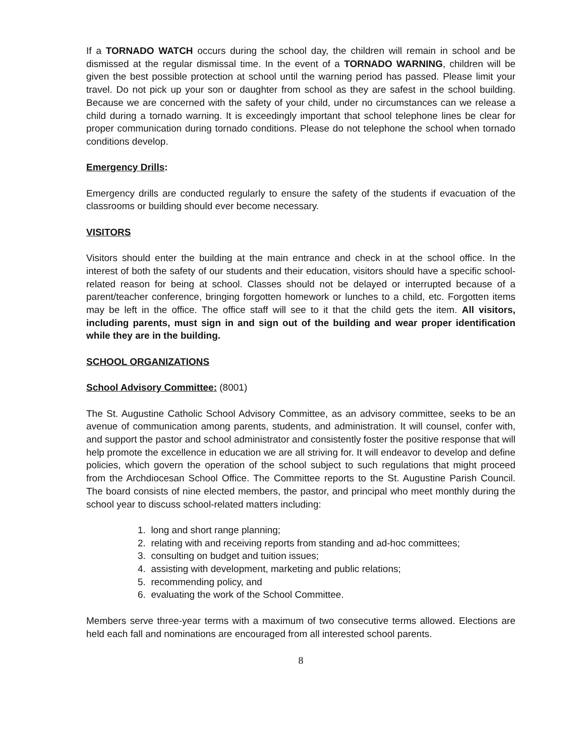If a TORNADO WATCH occurs during the school day, the children will remain in school and be dismissed at the regular dismissal time. In the event of a TORNADO WARNING, children will be given the best possible protection at school until the warning period has passed. Please limit your travel. Do not pick up your son or daughter from school as they are safest in the school building. Because we are concerned with the safety of your child, under no circumstances can we release a child during a tornado warning. It is exceedingly important that school telephone lines be clear for proper communication during tornado conditions. Please do not telephone the school when tornado conditions develop.
Emergency Drills:
Emergency drills are conducted regularly to ensure the safety of the students if evacuation of the classrooms or building should ever become necessary.
VISITORS
Visitors should enter the building at the main entrance and check in at the school office. In the interest of both the safety of our students and their education, visitors should have a specific school-related reason for being at school. Classes should not be delayed or interrupted because of a parent/teacher conference, bringing forgotten homework or lunches to a child, etc. Forgotten items may be left in the office. The office staff will see to it that the child gets the item. All visitors, including parents, must sign in and sign out of the building and wear proper identification while they are in the building.
SCHOOL ORGANIZATIONS
School Advisory Committee: (8001)
The St. Augustine Catholic School Advisory Committee, as an advisory committee, seeks to be an avenue of communication among parents, students, and administration. It will counsel, confer with, and support the pastor and school administrator and consistently foster the positive response that will help promote the excellence in education we are all striving for. It will endeavor to develop and define policies, which govern the operation of the school subject to such regulations that might proceed from the Archdiocesan School Office. The Committee reports to the St. Augustine Parish Council. The board consists of nine elected members, the pastor, and principal who meet monthly during the school year to discuss school-related matters including:
1. long and short range planning;
2. relating with and receiving reports from standing and ad-hoc committees;
3. consulting on budget and tuition issues;
4. assisting with development, marketing and public relations;
5. recommending policy, and
6. evaluating the work of the School Committee.
Members serve three-year terms with a maximum of two consecutive terms allowed. Elections are held each fall and nominations are encouraged from all interested school parents.
8